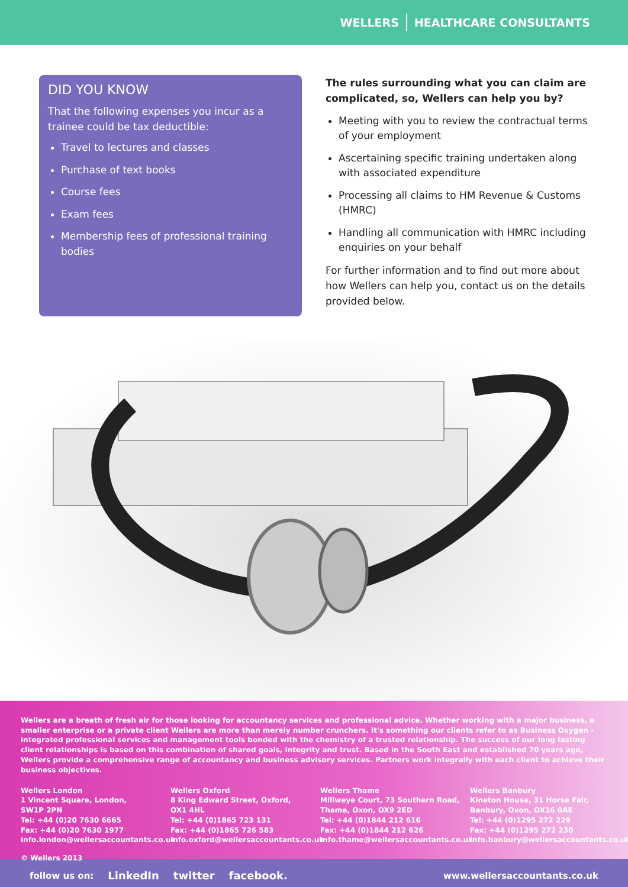WELLERS HEALTHCARE CONSULTANTS
DID YOU KNOW
That the following expenses you incur as a trainee could be tax deductible:
Travel to lectures and classes
Purchase of text books
Course fees
Exam fees
Membership fees of professional training bodies
The rules surrounding what you can claim are complicated, so, Wellers can help you by?
Meeting with you to review the contractual terms of your employment
Ascertaining specific training undertaken along with associated expenditure
Processing all claims to HM Revenue & Customs (HMRC)
Handling all communication with HMRC including enquiries on your behalf
For further information and to find out more about how Wellers can help you, contact us on the details provided below.
Wellers are a breath of fresh air for those looking for accountancy services and professional advice. Whether working with a major business, a smaller enterprise or a private client Wellers are more than merely number crunchers. It's something our clients refer to as Business Oxygen - integrated professional services and management tools bonded with the chemistry of a trusted relationship. The success of our long lasting client relationships is based on this combination of shared goals, integrity and trust. Based in the South East and established 70 years ago, Wellers provide a comprehensive range of accountancy and business advisory services. Partners work integrally with each client to achieve their business objectives.
Wellers London
1 Vincent Square, London,
SW1P 2PN
Tel: +44 (0)20 7630 6665
Fax: +44 (0)20 7630 1977
info.london@wellersaccountants.co.uk
Wellers Oxford
8 King Edward Street, Oxford,
OX1 4HL
Tel: +44 (0)1865 723 131
Fax: +44 (0)1865 726 583
info.oxford@wellersaccountants.co.uk
Wellers Thame
Millweye Court, 73 Southern Road,
Thame, Oxon, OX9 2ED
Tel: +44 (0)1844 212 616
Fax: +44 (0)1844 212 626
info.thame@wellersaccountants.co.uk
Wellers Banbury
Kineton House, 31 Horse Fair,
Banbury, Oxon, OX16 0AE
Tel: +44 (0)1295 272 229
Fax: +44 (0)1295 272 230
info.banbury@wellersaccountants.co.uk
© Wellers 2013
follow us on: LinkedIn twitter facebook. www.wellersaccountants.co.uk